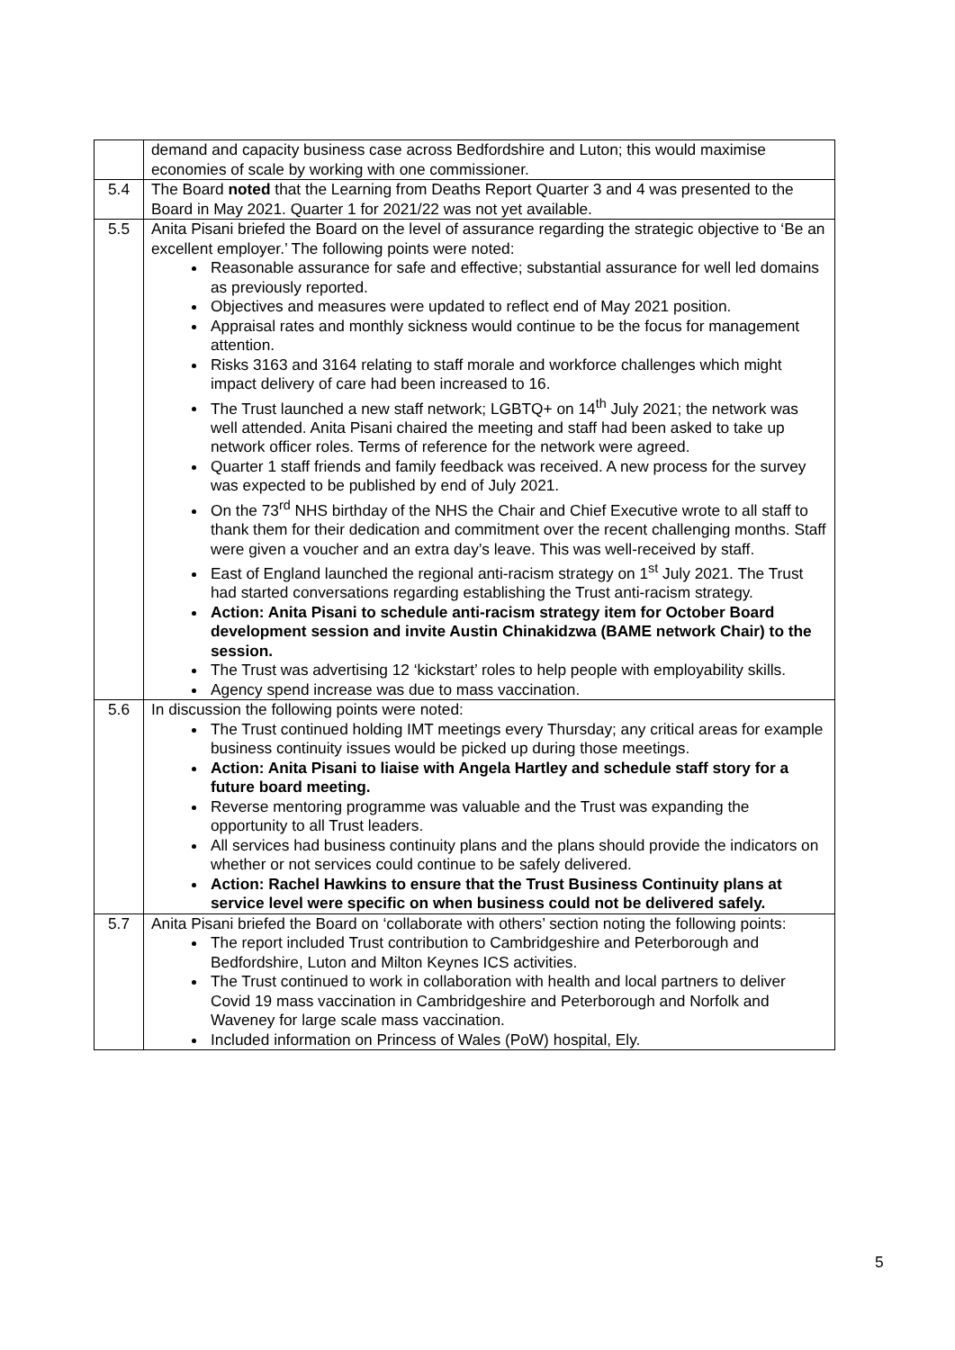| | demand and capacity business case across Bedfordshire and Luton; this would maximise economies of scale by working with one commissioner. |
| 5.4 | The Board noted that the Learning from Deaths Report Quarter 3 and 4 was presented to the Board in May 2021. Quarter 1 for 2021/22 was not yet available. |
| 5.5 | Anita Pisani briefed the Board on the level of assurance regarding the strategic objective to ‘Be an excellent employer.’ The following points were noted: Reasonable assurance for safe and effective; substantial assurance for well led domains as previously reported. Objectives and measures were updated to reflect end of May 2021 position. Appraisal rates and monthly sickness would continue to be the focus for management attention. Risks 3163 and 3164 relating to staff morale and workforce challenges which might impact delivery of care had been increased to 16. The Trust launched a new staff network; LGBTQ+ on 14<sup>th</sup> July 2021; the network was well attended. Anita Pisani chaired the meeting and staff had been asked to take up network officer roles. Terms of reference for the network were agreed. Quarter 1 staff friends and family feedback was received. A new process for the survey was expected to be published by end of July 2021. On the 73<sup>rd</sup> NHS birthday of the NHS the Chair and Chief Executive wrote to all staff to thank them for their dedication and commitment over the recent challenging months. Staff were given a voucher and an extra day’s leave. This was well-received by staff. East of England launched the regional anti-racism strategy on 1<sup>st</sup> July 2021. The Trust had started conversations regarding establishing the Trust anti-racism strategy. Action: Anita Pisani to schedule anti-racism strategy item for October Board development session and invite Austin Chinakidzwa (BAME network Chair) to the session. The Trust was advertising 12 ‘kickstart’ roles to help people with employability skills. Agency spend increase was due to mass vaccination. |
| 5.6 | In discussion the following points were noted: The Trust continued holding IMT meetings every Thursday; any critical areas for example business continuity issues would be picked up during those meetings. Action: Anita Pisani to liaise with Angela Hartley and schedule staff story for a future board meeting. Reverse mentoring programme was valuable and the Trust was expanding the opportunity to all Trust leaders. All services had business continuity plans and the plans should provide the indicators on whether or not services could continue to be safely delivered. Action: Rachel Hawkins to ensure that the Trust Business Continuity plans at service level were specific on when business could not be delivered safely. |
| 5.7 | Anita Pisani briefed the Board on ‘collaborate with others’ section noting the following points: The report included Trust contribution to Cambridgeshire and Peterborough and Bedfordshire, Luton and Milton Keynes ICS activities. The Trust continued to work in collaboration with health and local partners to deliver Covid 19 mass vaccination in Cambridgeshire and Peterborough and Norfolk and Waveney for large scale mass vaccination. Included information on Princess of Wales (PoW) hospital, Ely. |
5